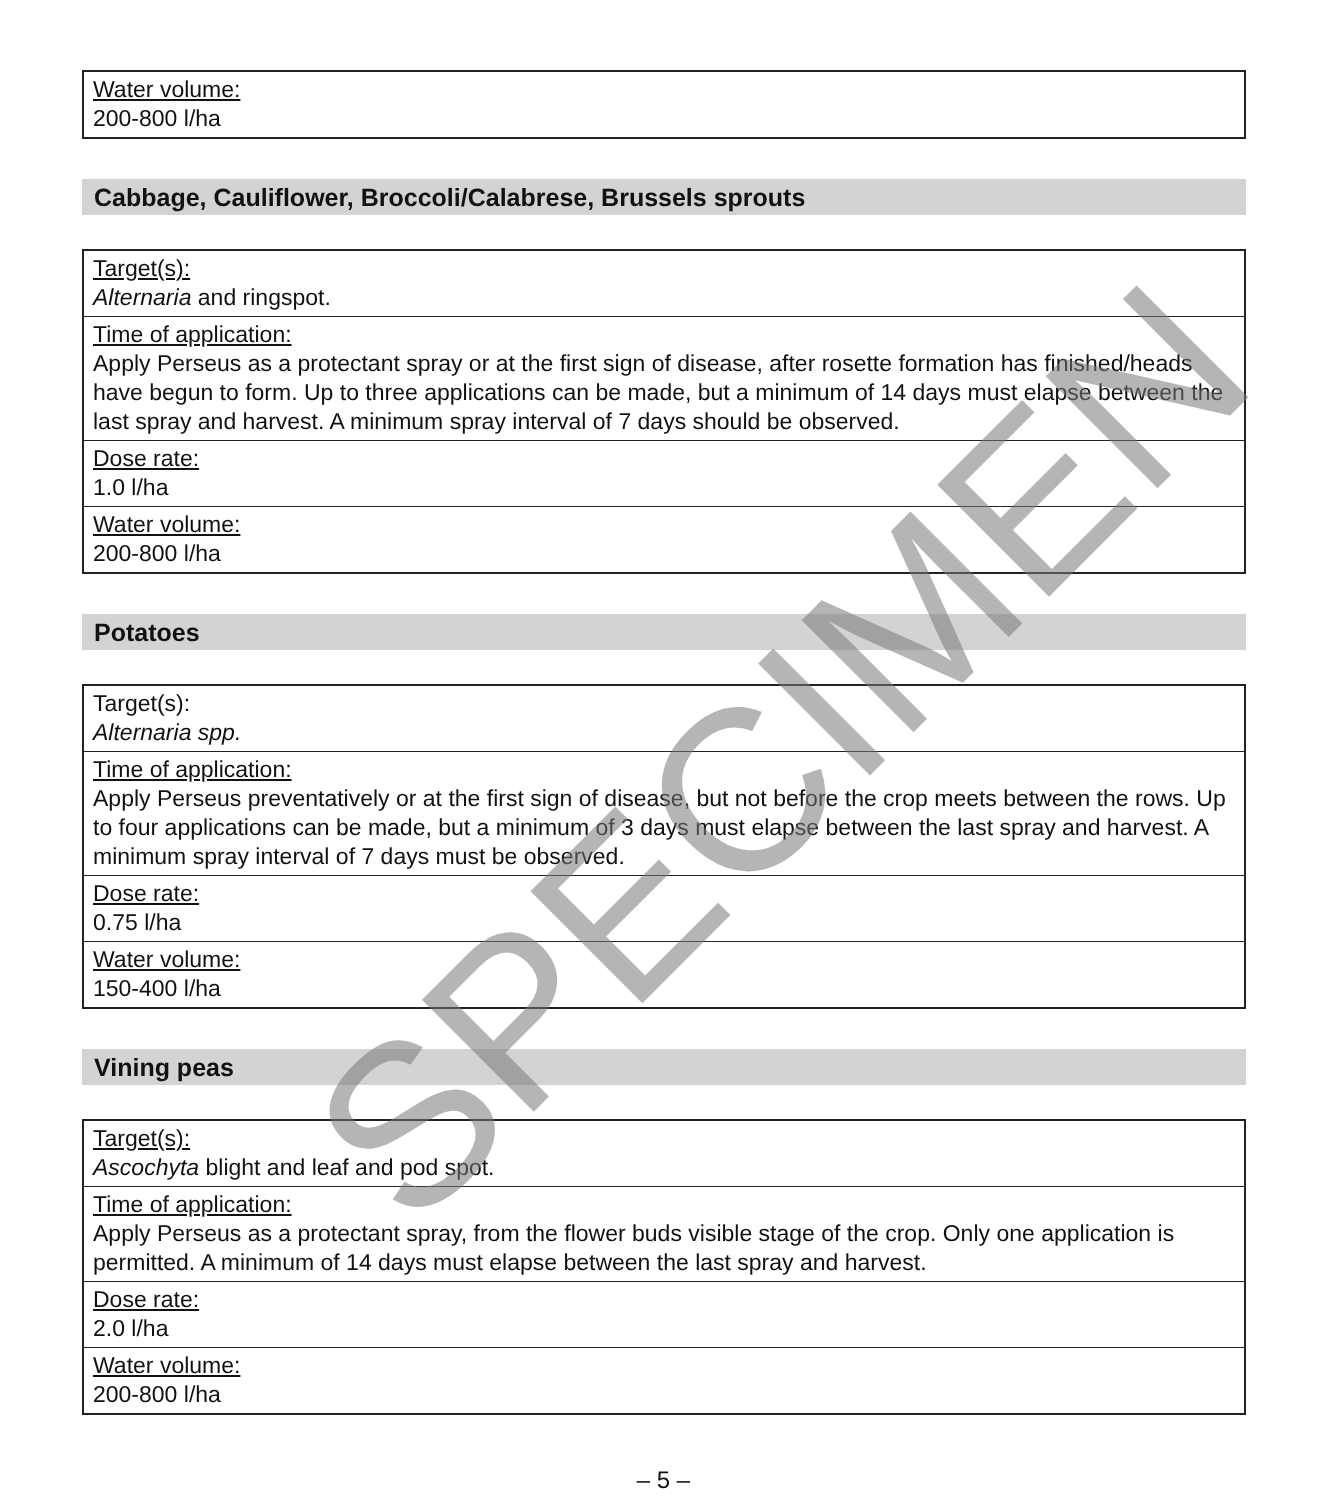| Water volume: 200-800 l/ha |
Cabbage, Cauliflower, Broccoli/Calabrese, Brussels sprouts
| Target(s): Alternaria and ringspot. |
| Time of application: Apply Perseus as a protectant spray or at the first sign of disease, after rosette formation has finished/heads have begun to form. Up to three applications can be made, but a minimum of 14 days must elapse between the last spray and harvest. A minimum spray interval of 7 days should be observed. |
| Dose rate: 1.0 l/ha |
| Water volume: 200-800 l/ha |
Potatoes
| Target(s): Alternaria spp. |
| Time of application: Apply Perseus preventatively or at the first sign of disease, but not before the crop meets between the rows. Up to four applications can be made, but a minimum of 3 days must elapse between the last spray and harvest. A minimum spray interval of 7 days must be observed. |
| Dose rate: 0.75 l/ha |
| Water volume: 150-400 l/ha |
Vining peas
| Target(s): Ascochyta blight and leaf and pod spot. |
| Time of application: Apply Perseus as a protectant spray, from the flower buds visible stage of the crop. Only one application is permitted. A minimum of 14 days must elapse between the last spray and harvest. |
| Dose rate: 2.0 l/ha |
| Water volume: 200-800 l/ha |
SPECIMEN
– 5 –